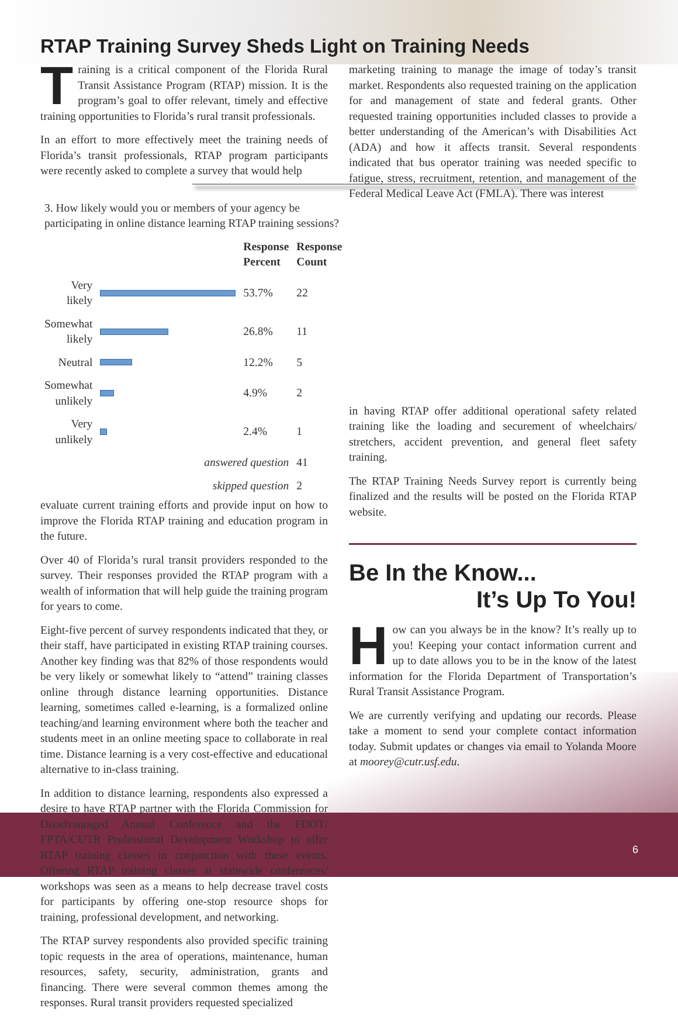RTAP Training Survey Sheds Light on Training Needs
Training is a critical component of the Florida Rural Transit Assistance Program (RTAP) mission. It is the program’s goal to offer relevant, timely and effective training opportunities to Florida’s rural transit professionals.
In an effort to more effectively meet the training needs of Florida’s transit professionals, RTAP program participants were recently asked to complete a survey that would help
| 3. How likely would you or members of your agency be participating in online distance learning RTAP training sessions? | | | |
| | | Response Percent | Response Count |
| Very likely | | 53.7% | 22 |
| Somewhat likely | | 26.8% | 11 |
| Neutral | | 12.2% | 5 |
| Somewhat unlikely | | 4.9% | 2 |
| Very unlikely | | 2.4% | 1 |
| | answered question | | 41 |
| | skipped question | | 2 |
evaluate current training efforts and provide input on how to improve the Florida RTAP training and education program in the future.
Over 40 of Florida’s rural transit providers responded to the survey. Their responses provided the RTAP program with a wealth of information that will help guide the training program for years to come.
Eight-five percent of survey respondents indicated that they, or their staff, have participated in existing RTAP training courses. Another key finding was that 82% of those respondents would be very likely or somewhat likely to “attend” training classes online through distance learning opportunities. Distance learning, sometimes called e-learning, is a formalized online teaching/and learning environment where both the teacher and students meet in an online meeting space to collaborate in real time. Distance learning is a very cost-effective and educational alternative to in-class training.
In addition to distance learning, respondents also expressed a desire to have RTAP partner with the Florida Commission for Disadvantaged Annual Conference and the FDOT/ FPTA/CUTR Professional Development Workshop to offer RTAP training classes in conjunction with these events. Offering RTAP training classes at statewide conferences/ workshops was seen as a means to help decrease travel costs for participants by offering one-stop resource shops for training, professional development, and networking.
The RTAP survey respondents also provided specific training topic requests in the area of operations, maintenance, human resources, safety, security, administration, grants and financing. There were several common themes among the responses. Rural transit providers requested specialized
marketing training to manage the image of today’s transit market. Respondents also requested training on the application for and management of state and federal grants. Other requested training opportunities included classes to provide a better understanding of the American’s with Disabilities Act (ADA) and how it affects transit. Several respondents indicated that bus operator training was needed specific to fatigue, stress, recruitment, retention, and management of the Federal Medical Leave Act (FMLA). There was interest
in having RTAP offer additional operational safety related training like the loading and securement of wheelchairs/ stretchers, accident prevention, and general fleet safety training.
The RTAP Training Needs Survey report is currently being finalized and the results will be posted on the Florida RTAP website.
Be In the Know...
It’s Up To You!
How can you always be in the know? It’s really up to you! Keeping your contact information current and up to date allows you to be in the know of the latest information for the Florida Department of Transportation’s Rural Transit Assistance Program.
We are currently verifying and updating our records. Please take a moment to send your complete contact information today. Submit updates or changes via email to Yolanda Moore at moorey@cutr.usf.edu.
6